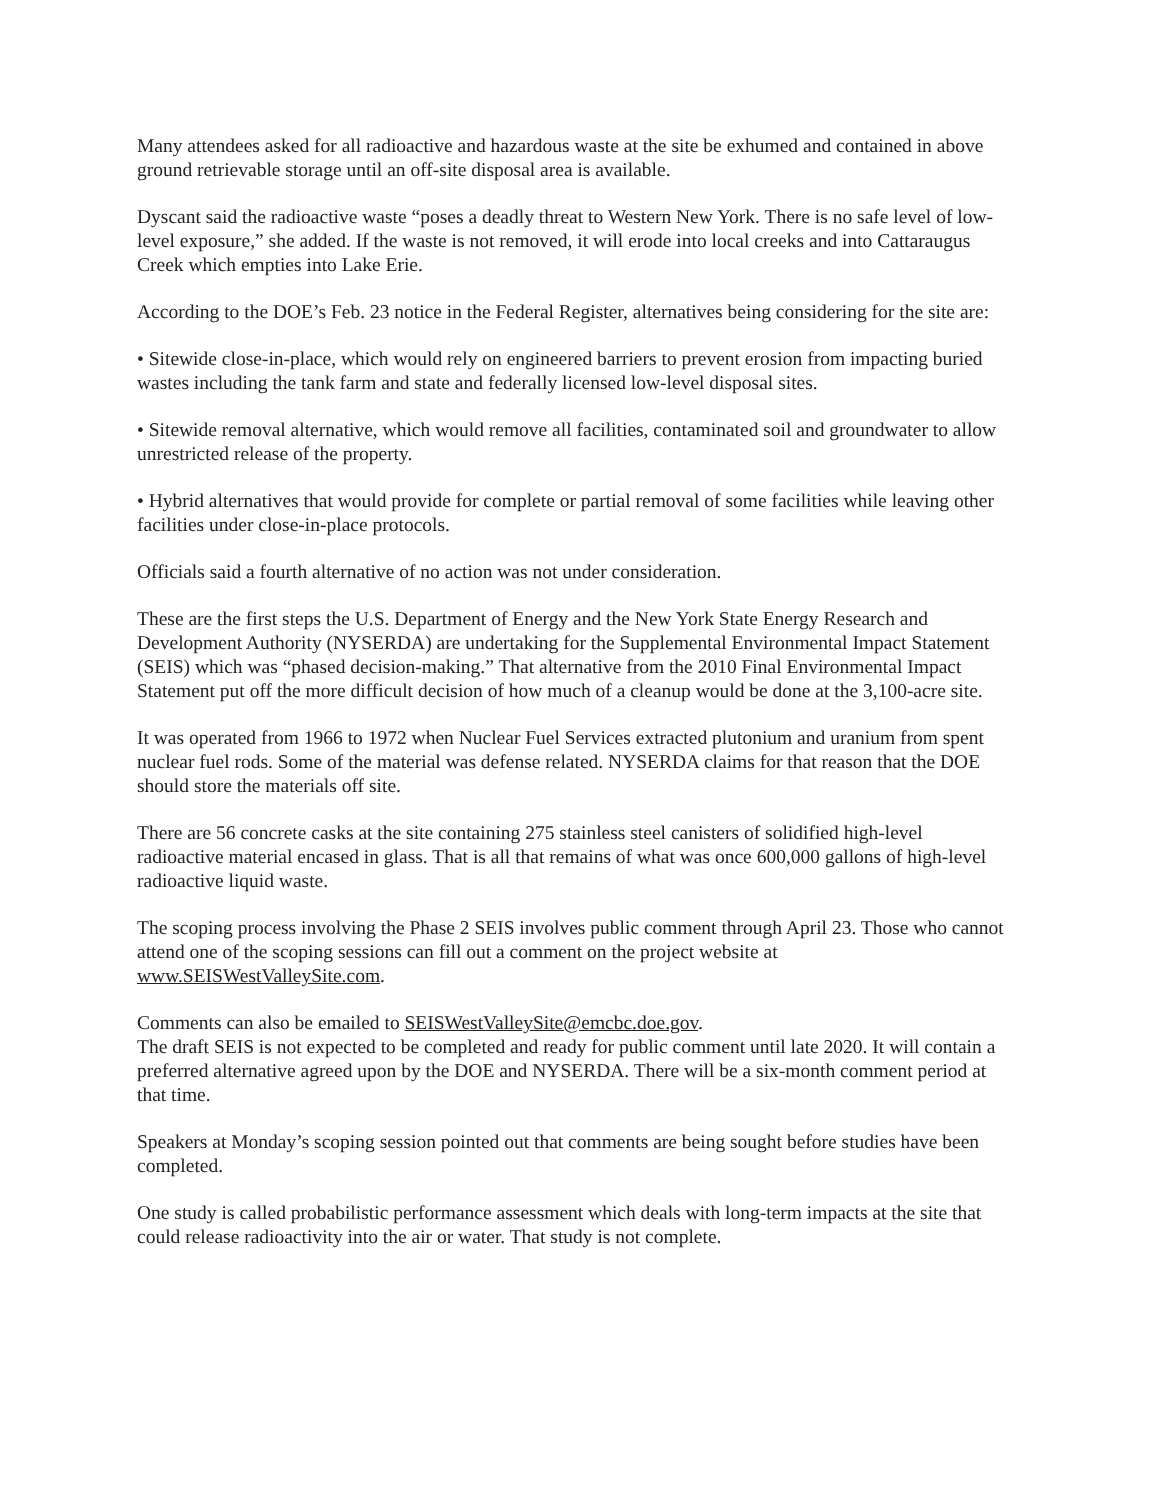Many attendees asked for all radioactive and hazardous waste at the site be exhumed and contained in above ground retrievable storage until an off-site disposal area is available.
Dyscant said the radioactive waste “poses a deadly threat to Western New York. There is no safe level of low-level exposure,” she added. If the waste is not removed, it will erode into local creeks and into Cattaraugus Creek which empties into Lake Erie.
According to the DOE’s Feb. 23 notice in the Federal Register, alternatives being considering for the site are:
• Sitewide close-in-place, which would rely on engineered barriers to prevent erosion from impacting buried wastes including the tank farm and state and federally licensed low-level disposal sites.
• Sitewide removal alternative, which would remove all facilities, contaminated soil and groundwater to allow unrestricted release of the property.
• Hybrid alternatives that would provide for complete or partial removal of some facilities while leaving other facilities under close-in-place protocols.
Officials said a fourth alternative of no action was not under consideration.
These are the first steps the U.S. Department of Energy and the New York State Energy Research and Development Authority (NYSERDA) are undertaking for the Supplemental Environmental Impact Statement (SEIS) which was “phased decision-making.” That alternative from the 2010 Final Environmental Impact Statement put off the more difficult decision of how much of a cleanup would be done at the 3,100-acre site.
It was operated from 1966 to 1972 when Nuclear Fuel Services extracted plutonium and uranium from spent nuclear fuel rods. Some of the material was defense related. NYSERDA claims for that reason that the DOE should store the materials off site.
There are 56 concrete casks at the site containing 275 stainless steel canisters of solidified high-level radioactive material encased in glass. That is all that remains of what was once 600,000 gallons of high-level radioactive liquid waste.
The scoping process involving the Phase 2 SEIS involves public comment through April 23. Those who cannot attend one of the scoping sessions can fill out a comment on the project website at www.SEISWestValleySite.com.
Comments can also be emailed to SEISWestValleySite@emcbc.doe.gov.
The draft SEIS is not expected to be completed and ready for public comment until late 2020. It will contain a preferred alternative agreed upon by the DOE and NYSERDA. There will be a six-month comment period at that time.
Speakers at Monday’s scoping session pointed out that comments are being sought before studies have been completed.
One study is called probabilistic performance assessment which deals with long-term impacts at the site that could release radioactivity into the air or water. That study is not complete.